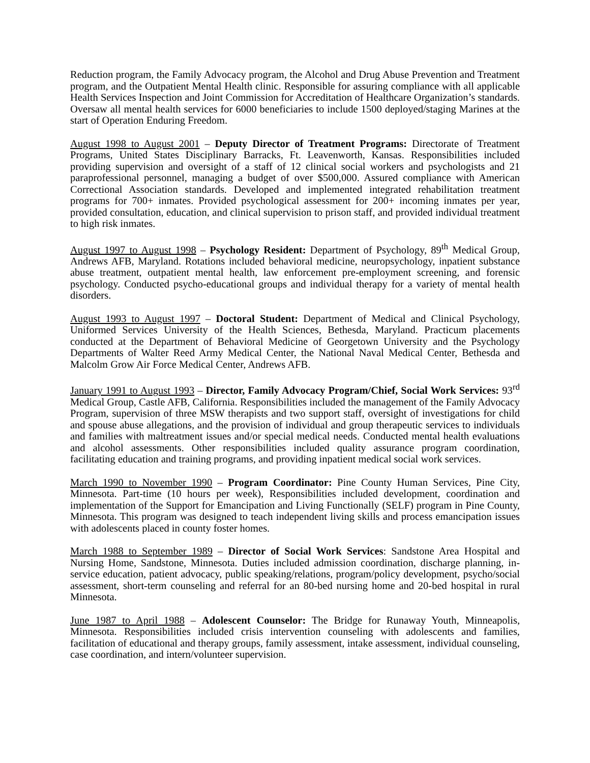Reduction program, the Family Advocacy program, the Alcohol and Drug Abuse Prevention and Treatment program, and the Outpatient Mental Health clinic. Responsible for assuring compliance with all applicable Health Services Inspection and Joint Commission for Accreditation of Healthcare Organization’s standards. Oversaw all mental health services for 6000 beneficiaries to include 1500 deployed/staging Marines at the start of Operation Enduring Freedom.
August 1998 to August 2001 – Deputy Director of Treatment Programs: Directorate of Treatment Programs, United States Disciplinary Barracks, Ft. Leavenworth, Kansas. Responsibilities included providing supervision and oversight of a staff of 12 clinical social workers and psychologists and 21 paraprofessional personnel, managing a budget of over $500,000. Assured compliance with American Correctional Association standards. Developed and implemented integrated rehabilitation treatment programs for 700+ inmates. Provided psychological assessment for 200+ incoming inmates per year, provided consultation, education, and clinical supervision to prison staff, and provided individual treatment to high risk inmates.
August 1997 to August 1998 – Psychology Resident: Department of Psychology, 89<sup>th</sup> Medical Group, Andrews AFB, Maryland. Rotations included behavioral medicine, neuropsychology, inpatient substance abuse treatment, outpatient mental health, law enforcement pre-employment screening, and forensic psychology. Conducted psycho-educational groups and individual therapy for a variety of mental health disorders.
August 1993 to August 1997 – Doctoral Student: Department of Medical and Clinical Psychology, Uniformed Services University of the Health Sciences, Bethesda, Maryland. Practicum placements conducted at the Department of Behavioral Medicine of Georgetown University and the Psychology Departments of Walter Reed Army Medical Center, the National Naval Medical Center, Bethesda and Malcolm Grow Air Force Medical Center, Andrews AFB.
January 1991 to August 1993 – Director, Family Advocacy Program/Chief, Social Work Services: 93<sup>rd</sup> Medical Group, Castle AFB, California. Responsibilities included the management of the Family Advocacy Program, supervision of three MSW therapists and two support staff, oversight of investigations for child and spouse abuse allegations, and the provision of individual and group therapeutic services to individuals and families with maltreatment issues and/or special medical needs. Conducted mental health evaluations and alcohol assessments. Other responsibilities included quality assurance program coordination, facilitating education and training programs, and providing inpatient medical social work services.
March 1990 to November 1990 – Program Coordinator: Pine County Human Services, Pine City, Minnesota. Part-time (10 hours per week), Responsibilities included development, coordination and implementation of the Support for Emancipation and Living Functionally (SELF) program in Pine County, Minnesota. This program was designed to teach independent living skills and process emancipation issues with adolescents placed in county foster homes.
March 1988 to September 1989 – Director of Social Work Services: Sandstone Area Hospital and Nursing Home, Sandstone, Minnesota. Duties included admission coordination, discharge planning, in-service education, patient advocacy, public speaking/relations, program/policy development, psycho/social assessment, short-term counseling and referral for an 80-bed nursing home and 20-bed hospital in rural Minnesota.
June 1987 to April 1988 – Adolescent Counselor: The Bridge for Runaway Youth, Minneapolis, Minnesota. Responsibilities included crisis intervention counseling with adolescents and families, facilitation of educational and therapy groups, family assessment, intake assessment, individual counseling, case coordination, and intern/volunteer supervision.